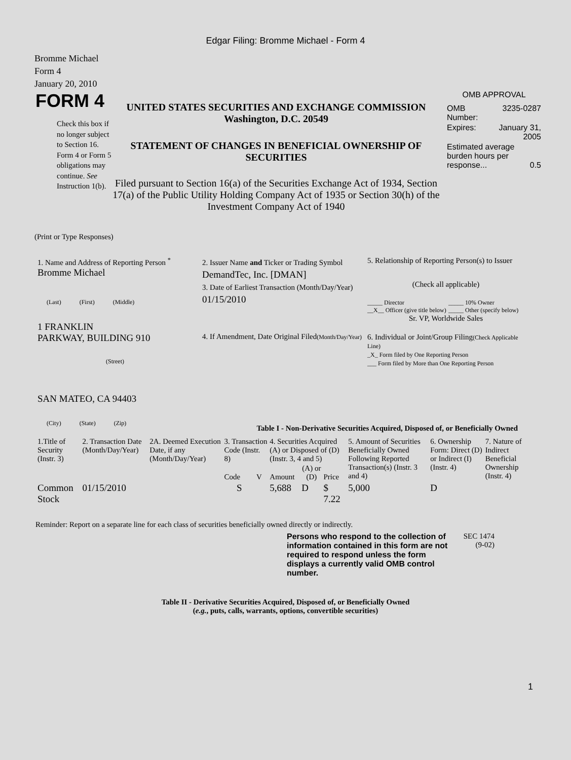Edgar Filing: Bromme Michael - Form 4
Bromme Michael
Form 4
January 20, 2010
FORM 4
Check this box if no longer subject to Section 16. Form 4 or Form 5 obligations may continue. See Instruction 1(b).
UNITED STATES SECURITIES AND EXCHANGE COMMISSION
Washington, D.C. 20549
STATEMENT OF CHANGES IN BENEFICIAL OWNERSHIP OF SECURITIES
Filed pursuant to Section 16(a) of the Securities Exchange Act of 1934, Section 17(a) of the Public Utility Holding Company Act of 1935 or Section 30(h) of the Investment Company Act of 1940
OMB APPROVAL
| OMB Number: | 3235-0287 |
| Expires: | January 31, 2005 |
| Estimated average burden hours per response... 0.5 | |
(Print or Type Responses)
1. Name and Address of Reporting Person <sup>*</sup>
Bromme Michael
(Last) (First) (Middle)
1 FRANKLIN
PARKWAY, BUILDING 910
(Street)
SAN MATEO, CA 94403
(City) (State) (Zip)
2. Issuer Name and Ticker or Trading Symbol
DemandTec, Inc. [DMAN]
3. Date of Earliest Transaction (Month/Day/Year)
01/15/2010
4. If Amendment, Date Original Filed(Month/Day/Year)
5. Relationship of Reporting Person(s) to Issuer
(Check all applicable)
_____ Director
__X__ Officer (give title below)
_____ 10% Owner
_____ Other (specify below)
Sr. VP, Worldwide Sales
6. Individual or Joint/Group Filing(Check Applicable Line)
_X_ Form filed by One Reporting Person
___ Form filed by More than One Reporting Person
Table I - Non-Derivative Securities Acquired, Disposed of, or Beneficially Owned
| 1.Title of Security (Instr. 3) | 2. Transaction Date (Month/Day/Year) | 2A. Deemed Execution Date, if any (Month/Day/Year) | 3. Transaction Code (Instr. 8) | | 4. Securities Acquired (A) or Disposed of (D) (Instr. 3, 4 and 5) | | | 5. Amount of Securities Beneficially Owned Following Reported Transaction(s) (Instr. 3 and 4) | 6. Ownership Form: Direct (D) or Indirect (I) (Instr. 4) | 7. Nature of Indirect Beneficial Ownership (Instr. 4) |
| --- | --- | --- | --- | --- | --- | --- | --- | --- | --- | --- |
| | | | Code | V | Amount | (A) or (D) | Price | | | |
| Common Stock | 01/15/2010 | | S | | 5,688 | D | $ 7.22 | 5,000 | D | |
Reminder: Report on a separate line for each class of securities beneficially owned directly or indirectly.
Persons who respond to the collection of information contained in this form are not required to respond unless the form displays a currently valid OMB control number.
SEC 1474 (9-02)
Table II - Derivative Securities Acquired, Disposed of, or Beneficially Owned
(e.g., puts, calls, warrants, options, convertible securities)
1